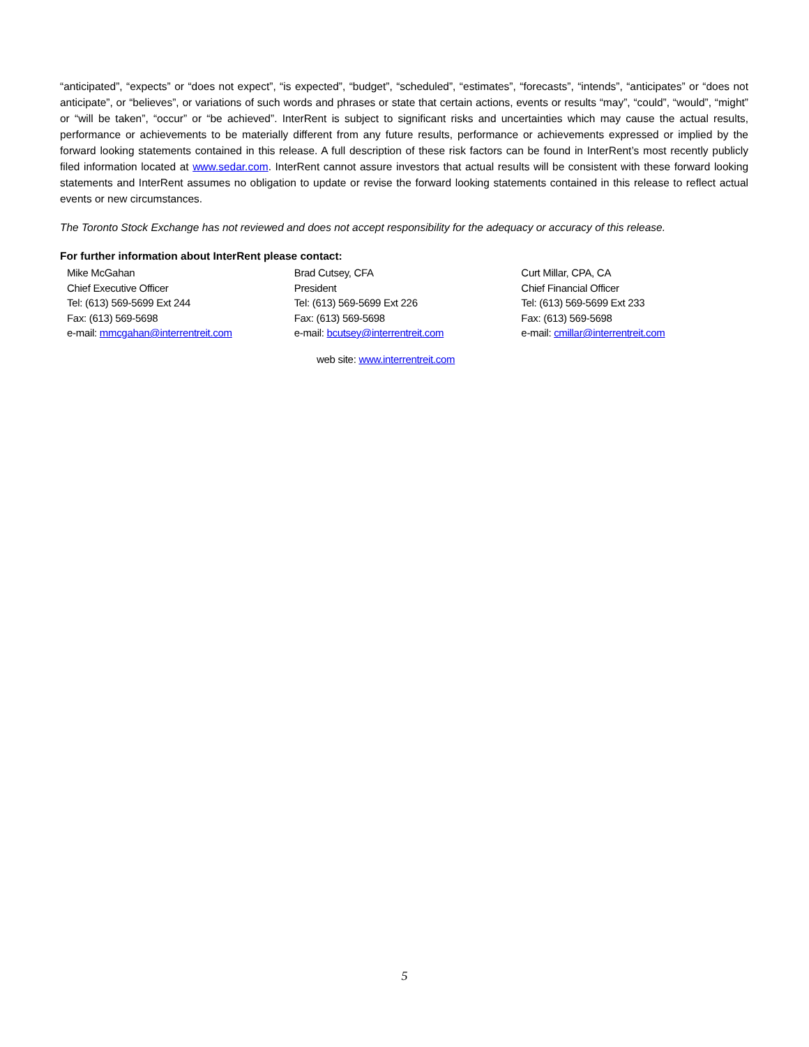“anticipated”, “expects” or “does not expect”, “is expected”, “budget”, “scheduled”, “estimates”, “forecasts”, “intends”, “anticipates” or “does not anticipate”, or “believes”, or variations of such words and phrases or state that certain actions, events or results “may”, “could”, “would”, “might” or “will be taken”, “occur” or “be achieved”. InterRent is subject to significant risks and uncertainties which may cause the actual results, performance or achievements to be materially different from any future results, performance or achievements expressed or implied by the forward looking statements contained in this release. A full description of these risk factors can be found in InterRent’s most recently publicly filed information located at www.sedar.com. InterRent cannot assure investors that actual results will be consistent with these forward looking statements and InterRent assumes no obligation to update or revise the forward looking statements contained in this release to reflect actual events or new circumstances.
The Toronto Stock Exchange has not reviewed and does not accept responsibility for the adequacy or accuracy of this release.
For further information about InterRent please contact:
Mike McGahan
Chief Executive Officer
Tel: (613) 569-5699 Ext 244
Fax: (613) 569-5698
e-mail: mmcgahan@interrentreit.com
Brad Cutsey, CFA
President
Tel: (613) 569-5699 Ext 226
Fax: (613) 569-5698
e-mail: bcutsey@interrentreit.com
Curt Millar, CPA, CA
Chief Financial Officer
Tel: (613) 569-5699 Ext 233
Fax: (613) 569-5698
e-mail: cmillar@interrentreit.com
web site: www.interrentreit.com
5